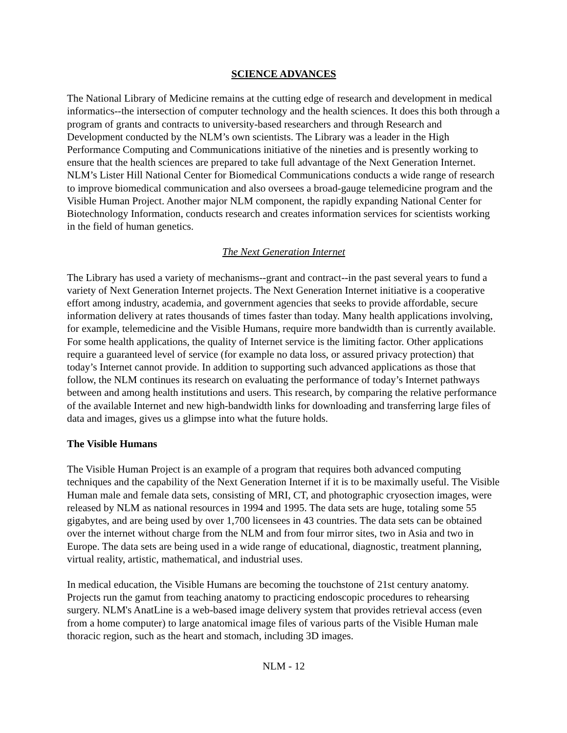SCIENCE ADVANCES
The National Library of Medicine remains at the cutting edge of research and development in medical informatics--the intersection of computer technology and the health sciences. It does this both through a program of grants and contracts to university-based researchers and through Research and Development conducted by the NLM’s own scientists. The Library was a leader in the High Performance Computing and Communications initiative of the nineties and is presently working to ensure that the health sciences are prepared to take full advantage of the Next Generation Internet. NLM’s Lister Hill National Center for Biomedical Communications conducts a wide range of research to improve biomedical communication and also oversees a broad-gauge telemedicine program and the Visible Human Project. Another major NLM component, the rapidly expanding National Center for Biotechnology Information, conducts research and creates information services for scientists working in the field of human genetics.
The Next Generation Internet
The Library has used a variety of mechanisms--grant and contract--in the past several years to fund a variety of Next Generation Internet projects. The Next Generation Internet initiative is a cooperative effort among industry, academia, and government agencies that seeks to provide affordable, secure information delivery at rates thousands of times faster than today. Many health applications involving, for example, telemedicine and the Visible Humans, require more bandwidth than is currently available. For some health applications, the quality of Internet service is the limiting factor. Other applications require a guaranteed level of service (for example no data loss, or assured privacy protection) that today’s Internet cannot provide. In addition to supporting such advanced applications as those that follow, the NLM continues its research on evaluating the performance of today’s Internet pathways between and among health institutions and users. This research, by comparing the relative performance of the available Internet and new high-bandwidth links for downloading and transferring large files of data and images, gives us a glimpse into what the future holds.
The Visible Humans
The Visible Human Project is an example of a program that requires both advanced computing techniques and the capability of the Next Generation Internet if it is to be maximally useful. The Visible Human male and female data sets, consisting of MRI, CT, and photographic cryosection images, were released by NLM as national resources in 1994 and 1995. The data sets are huge, totaling some 55 gigabytes, and are being used by over 1,700 licensees in 43 countries. The data sets can be obtained over the internet without charge from the NLM and from four mirror sites, two in Asia and two in Europe. The data sets are being used in a wide range of educational, diagnostic, treatment planning, virtual reality, artistic, mathematical, and industrial uses.
In medical education, the Visible Humans are becoming the touchstone of 21st century anatomy. Projects run the gamut from teaching anatomy to practicing endoscopic procedures to rehearsing surgery. NLM's AnatLine is a web-based image delivery system that provides retrieval access (even from a home computer) to large anatomical image files of various parts of the Visible Human male thoracic region, such as the heart and stomach, including 3D images.
NLM - 12